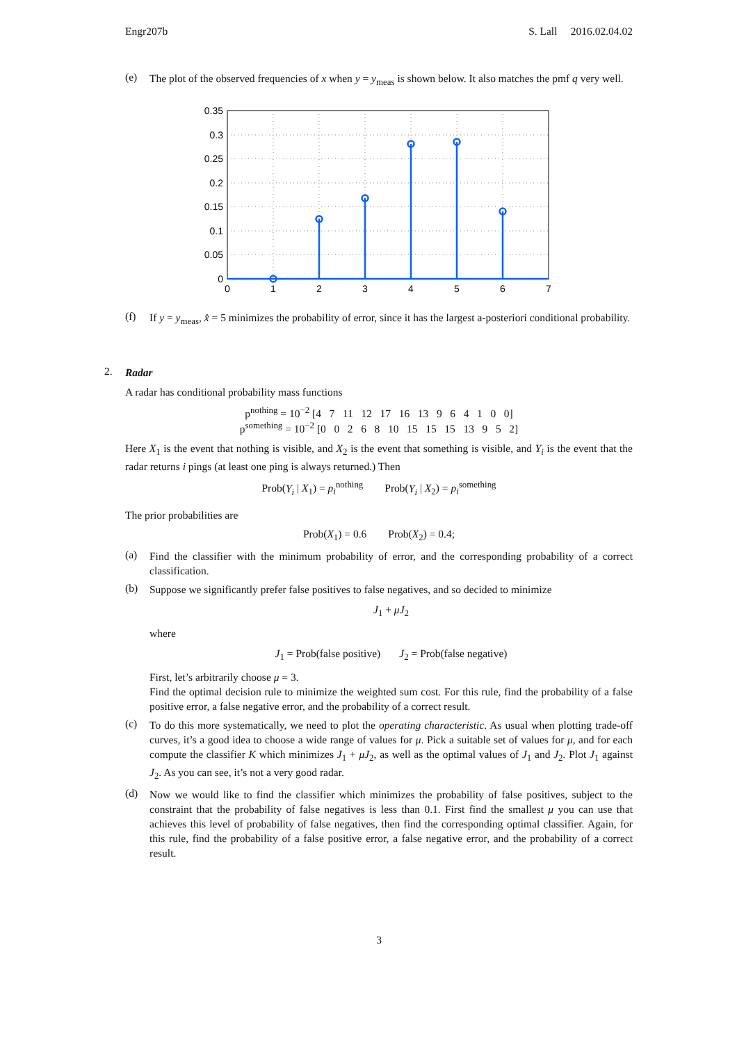Engr207b S. Lall 2016.02.04.02
(e) The plot of the observed frequencies of x when y = y<sub>meas</sub> is shown below. It also matches the pmf q very well.
0.35
0.3
0.25
0.2
0.15
0.1
0.05
0
0
1
2
3
4
5
6
7
(f) If y = y<sub>meas</sub>, x̂ = 5 minimizes the probability of error, since it has the largest a-posteriori conditional probability.
2. Radar
A radar has conditional probability mass functions
p<sup>nothing</sup> = 10<sup>−2</sup> [4 7 11 12 17 16 13 9 6 4 1 0 0]
p<sup>something</sup> = 10<sup>−2</sup> [0 0 2 6 8 10 15 15 15 13 9 5 2]
Here X<sub>1</sub> is the event that nothing is visible, and X<sub>2</sub> is the event that something is visible, and Y<sub>i</sub> is the event that the radar returns i pings (at least one ping is always returned.) Then
Prob(Y<sub>i</sub> | X<sub>1</sub>) = p<sub>i</sub><sup>nothing</sup> Prob(Y<sub>i</sub> | X<sub>2</sub>) = p<sub>i</sub><sup>something</sup>
The prior probabilities are
Prob(X<sub>1</sub>) = 0.6 Prob(X<sub>2</sub>) = 0.4;
(a) Find the classifier with the minimum probability of error, and the corresponding probability of a correct classification.
(b) Suppose we significantly prefer false positives to false negatives, and so decided to minimize
J<sub>1</sub> + μJ<sub>2</sub>
where
J<sub>1</sub> = Prob(false positive) J<sub>2</sub> = Prob(false negative)
First, let’s arbitrarily choose μ = 3.
Find the optimal decision rule to minimize the weighted sum cost. For this rule, find the probability of a false positive error, a false negative error, and the probability of a correct result.
(c) To do this more systematically, we need to plot the operating characteristic. As usual when plotting trade-off curves, it’s a good idea to choose a wide range of values for μ. Pick a suitable set of values for μ, and for each compute the classifier K which minimizes J<sub>1</sub> + μJ<sub>2</sub>, as well as the optimal values of J<sub>1</sub> and J<sub>2</sub>. Plot J<sub>1</sub> against J<sub>2</sub>. As you can see, it’s not a very good radar.
(d) Now we would like to find the classifier which minimizes the probability of false positives, subject to the constraint that the probability of false negatives is less than 0.1. First find the smallest μ you can use that achieves this level of probability of false negatives, then find the corresponding optimal classifier. Again, for this rule, find the probability of a false positive error, a false negative error, and the probability of a correct result.
3